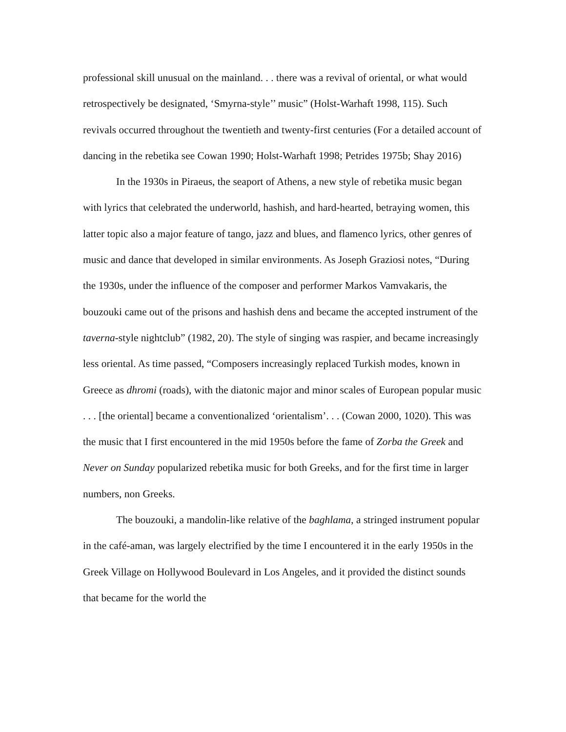professional skill unusual on the mainland. . . there was a revival of oriental, or what would retrospectively be designated, ‘Smyrna-style’’ music” (Holst-Warhaft 1998, 115). Such revivals occurred throughout the twentieth and twenty-first centuries (For a detailed account of dancing in the rebetika see Cowan 1990; Holst-Warhaft 1998; Petrides 1975b; Shay 2016)
In the 1930s in Piraeus, the seaport of Athens, a new style of rebetika music began with lyrics that celebrated the underworld, hashish, and hard-hearted, betraying women, this latter topic also a major feature of tango, jazz and blues, and flamenco lyrics, other genres of music and dance that developed in similar environments. As Joseph Graziosi notes, “During the 1930s, under the influence of the composer and performer Markos Vamvakaris, the bouzouki came out of the prisons and hashish dens and became the accepted instrument of the taverna-style nightclub” (1982, 20). The style of singing was raspier, and became increasingly less oriental. As time passed, “Composers increasingly replaced Turkish modes, known in Greece as dhromi (roads), with the diatonic major and minor scales of European popular music . . . [the oriental] became a conventionalized ‘orientalism’. . . (Cowan 2000, 1020). This was the music that I first encountered in the mid 1950s before the fame of Zorba the Greek and Never on Sunday popularized rebetika music for both Greeks, and for the first time in larger numbers, non Greeks.
The bouzouki, a mandolin-like relative of the baghlama, a stringed instrument popular in the café-aman, was largely electrified by the time I encountered it in the early 1950s in the Greek Village on Hollywood Boulevard in Los Angeles, and it provided the distinct sounds that became for the world the